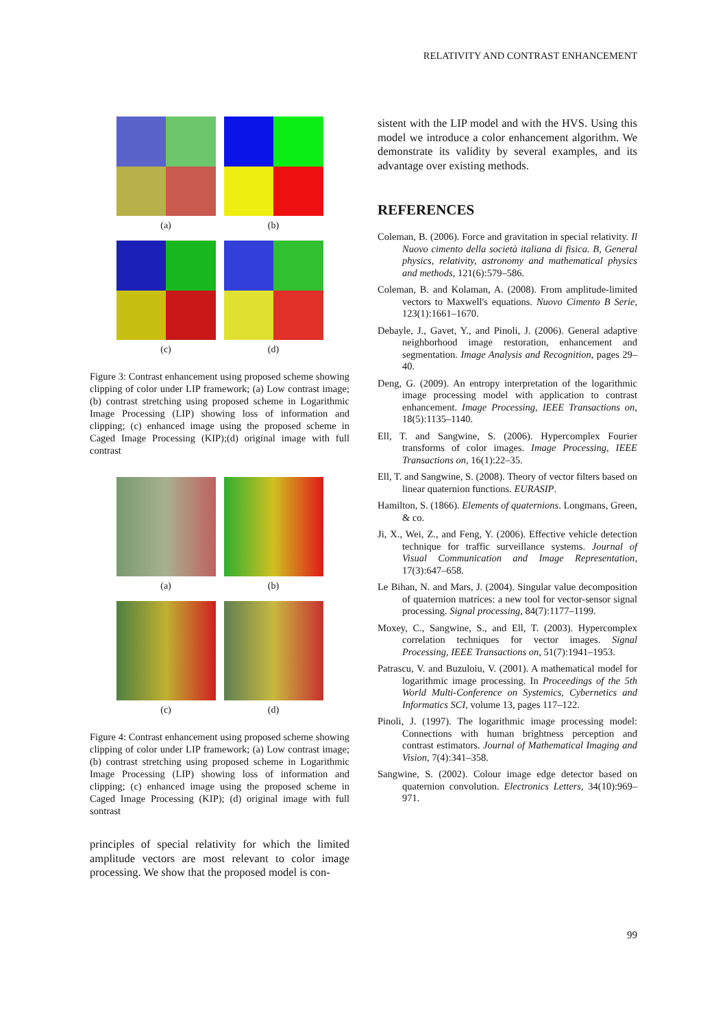RELATIVITY AND CONTRAST ENHANCEMENT
(a)
(b)
(c)
(d)
Figure 3: Contrast enhancement using proposed scheme showing clipping of color under LIP framework; (a) Low contrast image; (b) contrast stretching using proposed scheme in Logarithmic Image Processing (LIP) showing loss of information and clipping; (c) enhanced image using the proposed scheme in Caged Image Processing (KIP);(d) original image with full contrast
(a)
(b)
(c)
(d)
Figure 4: Contrast enhancement using proposed scheme showing clipping of color under LIP framework; (a) Low contrast image; (b) contrast stretching using proposed scheme in Logarithmic Image Processing (LIP) showing loss of information and clipping; (c) enhanced image using the proposed scheme in Caged Image Processing (KIP); (d) original image with full sontrast
principles of special relativity for which the limited amplitude vectors are most relevant to color image processing. We show that the proposed model is con-
sistent with the LIP model and with the HVS. Using this model we introduce a color enhancement algorithm. We demonstrate its validity by several examples, and its advantage over existing methods.
REFERENCES
Coleman, B. (2006). Force and gravitation in special relativity. Il Nuovo cimento della società italiana di fisica. B, General physics, relativity, astronomy and mathematical physics and methods, 121(6):579–586.
Coleman, B. and Kolaman, A. (2008). From amplitude-limited vectors to Maxwell's equations. Nuovo Cimento B Serie, 123(1):1661–1670.
Debayle, J., Gavet, Y., and Pinoli, J. (2006). General adaptive neighborhood image restoration, enhancement and segmentation. Image Analysis and Recognition, pages 29–40.
Deng, G. (2009). An entropy interpretation of the logarithmic image processing model with application to contrast enhancement. Image Processing, IEEE Transactions on, 18(5):1135–1140.
Ell, T. and Sangwine, S. (2006). Hypercomplex Fourier transforms of color images. Image Processing, IEEE Transactions on, 16(1):22–35.
Ell, T. and Sangwine, S. (2008). Theory of vector filters based on linear quaternion functions. EURASIP.
Hamilton, S. (1866). Elements of quaternions. Longmans, Green, & co.
Ji, X., Wei, Z., and Feng, Y. (2006). Effective vehicle detection technique for traffic surveillance systems. Journal of Visual Communication and Image Representation, 17(3):647–658.
Le Bihan, N. and Mars, J. (2004). Singular value decomposition of quaternion matrices: a new tool for vector-sensor signal processing. Signal processing, 84(7):1177–1199.
Moxey, C., Sangwine, S., and Ell, T. (2003). Hypercomplex correlation techniques for vector images. Signal Processing, IEEE Transactions on, 51(7):1941–1953.
Patrascu, V. and Buzuloiu, V. (2001). A mathematical model for logarithmic image processing. In Proceedings of the 5th World Multi-Conference on Systemics, Cybernetics and Informatics SCI, volume 13, pages 117–122.
Pinoli, J. (1997). The logarithmic image processing model: Connections with human brightness perception and contrast estimators. Journal of Mathematical Imaging and Vision, 7(4):341–358.
Sangwine, S. (2002). Colour image edge detector based on quaternion convolution. Electronics Letters, 34(10):969–971.
99